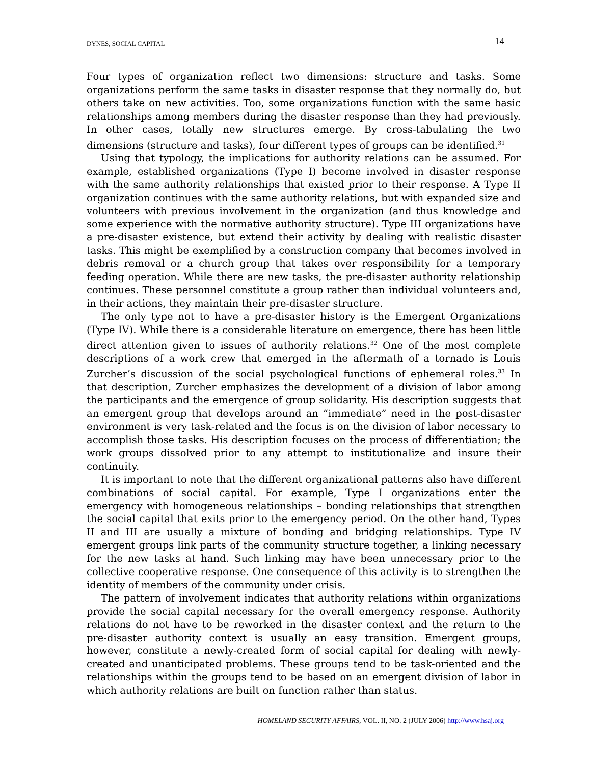DYNES, SOCIAL CAPITAL 14
Four types of organization reflect two dimensions: structure and tasks. Some organizations perform the same tasks in disaster response that they normally do, but others take on new activities. Too, some organizations function with the same basic relationships among members during the disaster response than they had previously. In other cases, totally new structures emerge. By cross-tabulating the two dimensions (structure and tasks), four different types of groups can be identified.<sup>31</sup>
Using that typology, the implications for authority relations can be assumed. For example, established organizations (Type I) become involved in disaster response with the same authority relationships that existed prior to their response. A Type II organization continues with the same authority relations, but with expanded size and volunteers with previous involvement in the organization (and thus knowledge and some experience with the normative authority structure). Type III organizations have a pre-disaster existence, but extend their activity by dealing with realistic disaster tasks. This might be exemplified by a construction company that becomes involved in debris removal or a church group that takes over responsibility for a temporary feeding operation. While there are new tasks, the pre-disaster authority relationship continues. These personnel constitute a group rather than individual volunteers and, in their actions, they maintain their pre-disaster structure.
The only type not to have a pre-disaster history is the Emergent Organizations (Type IV). While there is a considerable literature on emergence, there has been little direct attention given to issues of authority relations.<sup>32</sup> One of the most complete descriptions of a work crew that emerged in the aftermath of a tornado is Louis Zurcher’s discussion of the social psychological functions of ephemeral roles.<sup>33</sup> In that description, Zurcher emphasizes the development of a division of labor among the participants and the emergence of group solidarity. His description suggests that an emergent group that develops around an “immediate” need in the post-disaster environment is very task-related and the focus is on the division of labor necessary to accomplish those tasks. His description focuses on the process of differentiation; the work groups dissolved prior to any attempt to institutionalize and insure their continuity.
It is important to note that the different organizational patterns also have different combinations of social capital. For example, Type I organizations enter the emergency with homogeneous relationships – bonding relationships that strengthen the social capital that exits prior to the emergency period. On the other hand, Types II and III are usually a mixture of bonding and bridging relationships. Type IV emergent groups link parts of the community structure together, a linking necessary for the new tasks at hand. Such linking may have been unnecessary prior to the collective cooperative response. One consequence of this activity is to strengthen the identity of members of the community under crisis.
The pattern of involvement indicates that authority relations within organizations provide the social capital necessary for the overall emergency response. Authority relations do not have to be reworked in the disaster context and the return to the pre-disaster authority context is usually an easy transition. Emergent groups, however, constitute a newly-created form of social capital for dealing with newly-created and unanticipated problems. These groups tend to be task-oriented and the relationships within the groups tend to be based on an emergent division of labor in which authority relations are built on function rather than status.
HOMELAND SECURITY AFFAIRS, VOL. II, NO. 2 (JULY 2006) http://www.hsaj.org